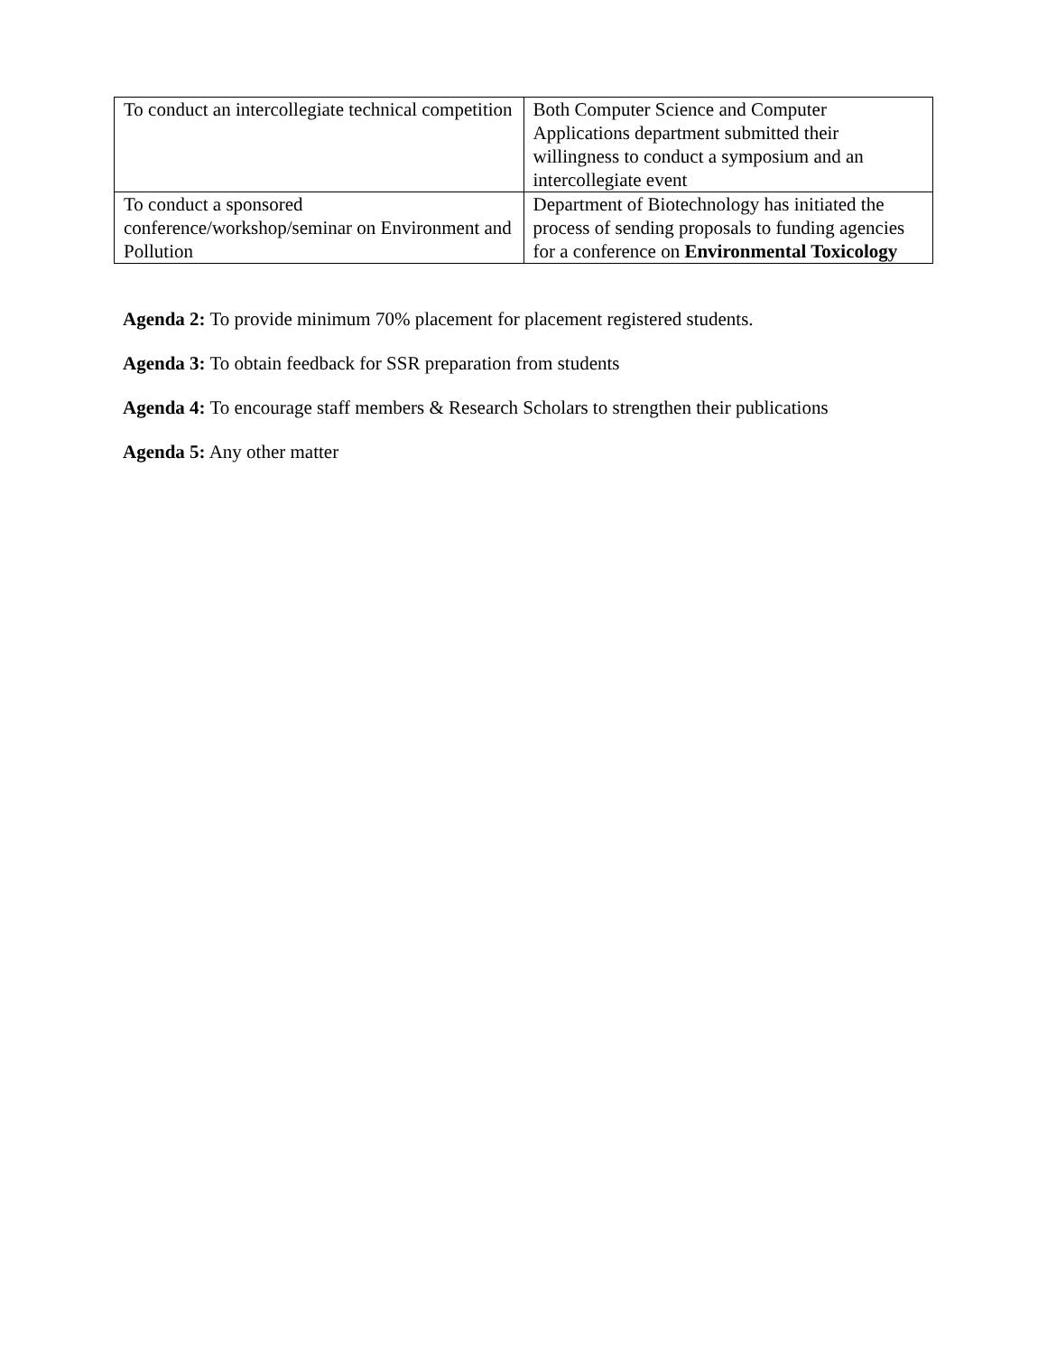| To conduct an intercollegiate technical competition | Both Computer Science and Computer Applications department submitted their willingness to conduct a symposium and an intercollegiate event |
| To conduct a sponsored conference/workshop/seminar on Environment and Pollution | Department of Biotechnology has initiated the process of sending proposals to funding agencies for a conference on Environmental Toxicology |
Agenda 2: To provide minimum 70% placement for placement registered students.
Agenda 3: To obtain feedback for SSR preparation from students
Agenda 4: To encourage staff members & Research Scholars to strengthen their publications
Agenda 5: Any other matter